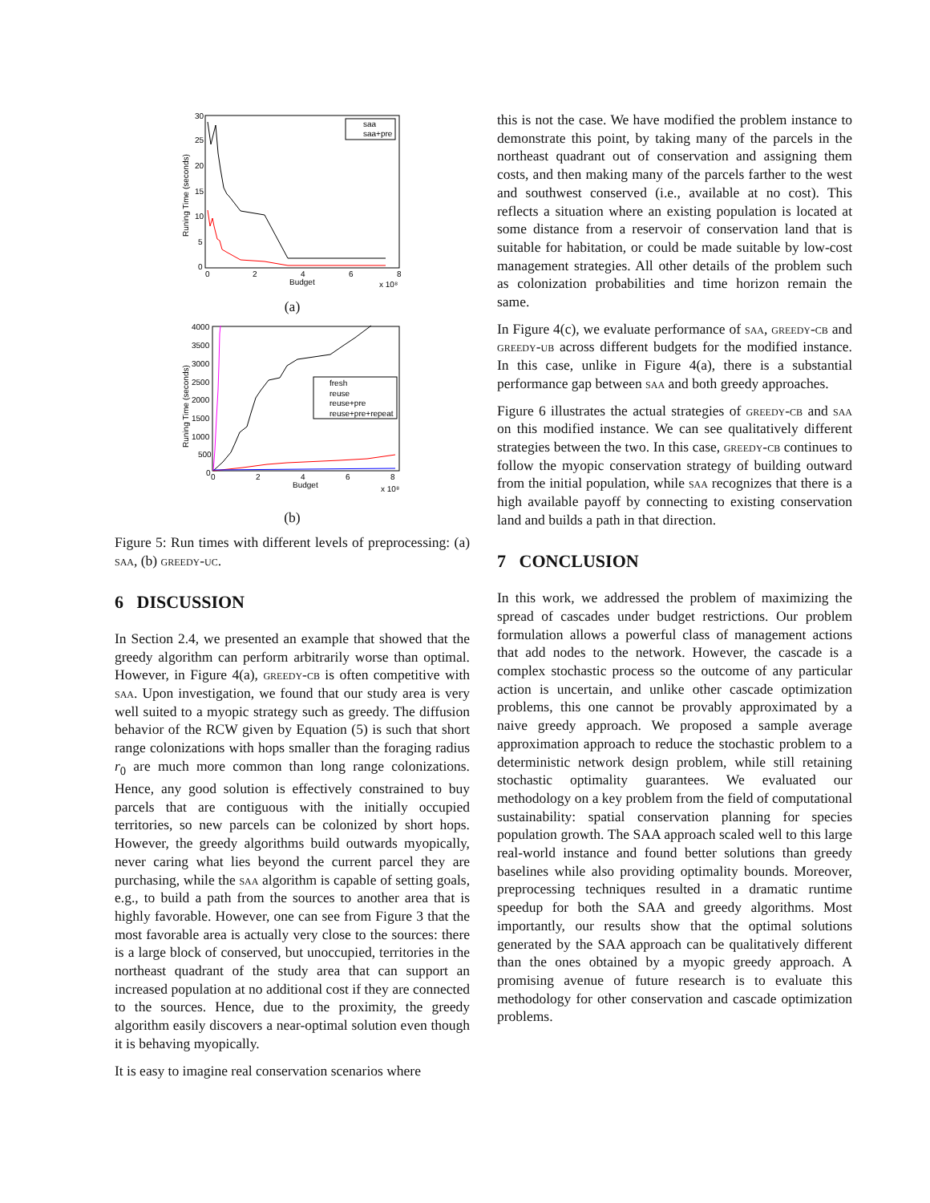Runing Time (seconds)
30
25
20
15
10
5
0
0
2
4
6
8
Budget
x 10⁸
saa
saa+pre
(a)
Runing Time (seconds)
4000
3500
3000
2500
2000
1500
1000
500
0
0
2
4
6
8
Budget
x 10⁸
fresh
reuse
reuse+pre
reuse+pre+repeat
(b)
Figure 5: Run times with different levels of preprocessing: (a) saa, (b) greedy-uc.
6 DISCUSSION
In Section 2.4, we presented an example that showed that the greedy algorithm can perform arbitrarily worse than optimal. However, in Figure 4(a), greedy-cb is often competitive with saa. Upon investigation, we found that our study area is very well suited to a myopic strategy such as greedy. The diffusion behavior of the RCW given by Equation (5) is such that short range colonizations with hops smaller than the foraging radius r<sub>0</sub> are much more common than long range colonizations. Hence, any good solution is effectively constrained to buy parcels that are contiguous with the initially occupied territories, so new parcels can be colonized by short hops. However, the greedy algorithms build outwards myopically, never caring what lies beyond the current parcel they are purchasing, while the saa algorithm is capable of setting goals, e.g., to build a path from the sources to another area that is highly favorable. However, one can see from Figure 3 that the most favorable area is actually very close to the sources: there is a large block of conserved, but unoccupied, territories in the northeast quadrant of the study area that can support an increased population at no additional cost if they are connected to the sources. Hence, due to the proximity, the greedy algorithm easily discovers a near-optimal solution even though it is behaving myopically.
It is easy to imagine real conservation scenarios where
this is not the case. We have modified the problem instance to demonstrate this point, by taking many of the parcels in the northeast quadrant out of conservation and assigning them costs, and then making many of the parcels farther to the west and southwest conserved (i.e., available at no cost). This reflects a situation where an existing population is located at some distance from a reservoir of conservation land that is suitable for habitation, or could be made suitable by low-cost management strategies. All other details of the problem such as colonization probabilities and time horizon remain the same.
In Figure 4(c), we evaluate performance of saa, greedy-cb and greedy-ub across different budgets for the modified instance. In this case, unlike in Figure 4(a), there is a substantial performance gap between saa and both greedy approaches.
Figure 6 illustrates the actual strategies of greedy-cb and saa on this modified instance. We can see qualitatively different strategies between the two. In this case, greedy-cb continues to follow the myopic conservation strategy of building outward from the initial population, while saa recognizes that there is a high available payoff by connecting to existing conservation land and builds a path in that direction.
7 CONCLUSION
In this work, we addressed the problem of maximizing the spread of cascades under budget restrictions. Our problem formulation allows a powerful class of management actions that add nodes to the network. However, the cascade is a complex stochastic process so the outcome of any particular action is uncertain, and unlike other cascade optimization problems, this one cannot be provably approximated by a naive greedy approach. We proposed a sample average approximation approach to reduce the stochastic problem to a deterministic network design problem, while still retaining stochastic optimality guarantees. We evaluated our methodology on a key problem from the field of computational sustainability: spatial conservation planning for species population growth. The SAA approach scaled well to this large real-world instance and found better solutions than greedy baselines while also providing optimality bounds. Moreover, preprocessing techniques resulted in a dramatic runtime speedup for both the SAA and greedy algorithms. Most importantly, our results show that the optimal solutions generated by the SAA approach can be qualitatively different than the ones obtained by a myopic greedy approach. A promising avenue of future research is to evaluate this methodology for other conservation and cascade optimization problems.